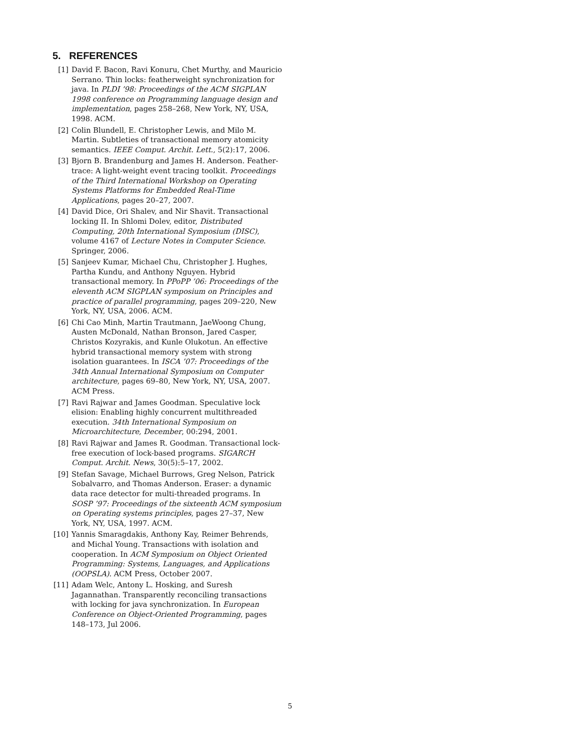5. REFERENCES
[1] David F. Bacon, Ravi Konuru, Chet Murthy, and Mauricio Serrano. Thin locks: featherweight synchronization for java. In PLDI ’98: Proceedings of the ACM SIGPLAN 1998 conference on Programming language design and implementation, pages 258–268, New York, NY, USA, 1998. ACM.
[2] Colin Blundell, E. Christopher Lewis, and Milo M. Martin. Subtleties of transactional memory atomicity semantics. IEEE Comput. Archit. Lett., 5(2):17, 2006.
[3] Bjorn B. Brandenburg and James H. Anderson. Feather-trace: A light-weight event tracing toolkit. Proceedings of the Third International Workshop on Operating Systems Platforms for Embedded Real-Time Applications, pages 20–27, 2007.
[4] David Dice, Ori Shalev, and Nir Shavit. Transactional locking II. In Shlomi Dolev, editor, Distributed Computing, 20th International Symposium (DISC), volume 4167 of Lecture Notes in Computer Science. Springer, 2006.
[5] Sanjeev Kumar, Michael Chu, Christopher J. Hughes, Partha Kundu, and Anthony Nguyen. Hybrid transactional memory. In PPoPP ’06: Proceedings of the eleventh ACM SIGPLAN symposium on Principles and practice of parallel programming, pages 209–220, New York, NY, USA, 2006. ACM.
[6] Chi Cao Minh, Martin Trautmann, JaeWoong Chung, Austen McDonald, Nathan Bronson, Jared Casper, Christos Kozyrakis, and Kunle Olukotun. An effective hybrid transactional memory system with strong isolation guarantees. In ISCA ’07: Proceedings of the 34th Annual International Symposium on Computer architecture, pages 69–80, New York, NY, USA, 2007. ACM Press.
[7] Ravi Rajwar and James Goodman. Speculative lock elision: Enabling highly concurrent multithreaded execution. 34th International Symposium on Microarchitecture, December, 00:294, 2001.
[8] Ravi Rajwar and James R. Goodman. Transactional lock-free execution of lock-based programs. SIGARCH Comput. Archit. News, 30(5):5–17, 2002.
[9] Stefan Savage, Michael Burrows, Greg Nelson, Patrick Sobalvarro, and Thomas Anderson. Eraser: a dynamic data race detector for multi-threaded programs. In SOSP ’97: Proceedings of the sixteenth ACM symposium on Operating systems principles, pages 27–37, New York, NY, USA, 1997. ACM.
[10] Yannis Smaragdakis, Anthony Kay, Reimer Behrends, and Michal Young. Transactions with isolation and cooperation. In ACM Symposium on Object Oriented Programming: Systems, Languages, and Applications (OOPSLA). ACM Press, October 2007.
[11] Adam Welc, Antony L. Hosking, and Suresh Jagannathan. Transparently reconciling transactions with locking for java synchronization. In European Conference on Object-Oriented Programming, pages 148–173, Jul 2006.
5